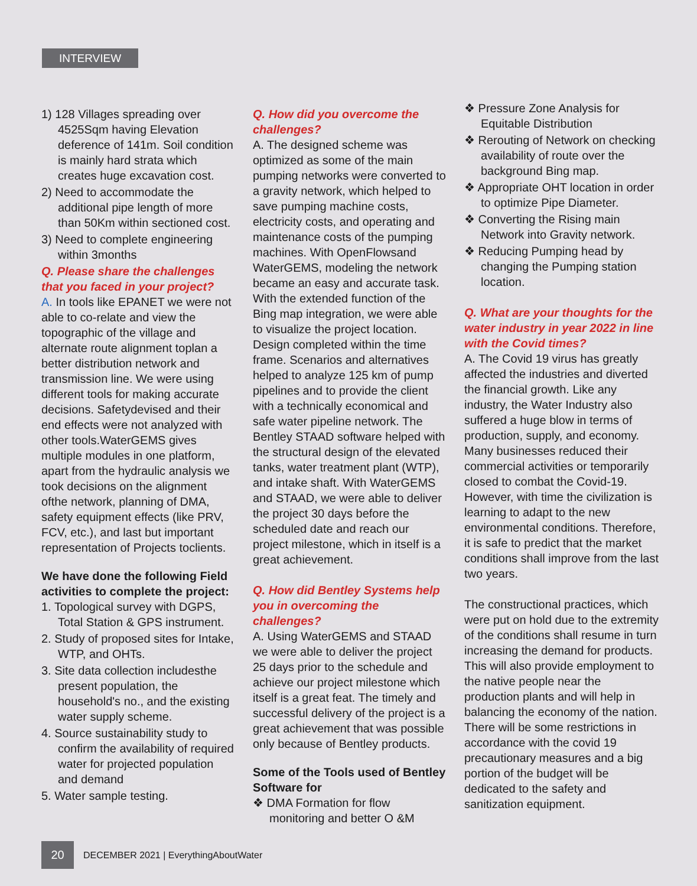INTERVIEW
1) 128 Villages spreading over 4525Sqm having Elevation deference of 141m. Soil condition is mainly hard strata which creates huge excavation cost.
2) Need to accommodate the additional pipe length of more than 50Km within sectioned cost.
3) Need to complete engineering within 3months
Q. Please share the challenges that you faced in your project?
A. In tools like EPANET we were not able to co-relate and view the topographic of the village and alternate route alignment toplan a better distribution network and transmission line. We were using different tools for making accurate decisions. Safetydevised and their end effects were not analyzed with other tools.WaterGEMS gives multiple modules in one platform, apart from the hydraulic analysis we took decisions on the alignment ofthe network, planning of DMA, safety equipment effects (like PRV, FCV, etc.), and last but important representation of Projects toclients.
We have done the following Field activities to complete the project:
1. Topological survey with DGPS, Total Station & GPS instrument.
2. Study of proposed sites for Intake, WTP, and OHTs.
3. Site data collection includesthe present population, the household's no., and the existing water supply scheme.
4. Source sustainability study to confirm the availability of required water for projected population and demand
5. Water sample testing.
Q. How did you overcome the challenges?
A. The designed scheme was optimized as some of the main pumping networks were converted to a gravity network, which helped to save pumping machine costs, electricity costs, and operating and maintenance costs of the pumping machines. With OpenFlowsand WaterGEMS, modeling the network became an easy and accurate task. With the extended function of the Bing map integration, we were able to visualize the project location. Design completed within the time frame. Scenarios and alternatives helped to analyze 125 km of pump pipelines and to provide the client with a technically economical and safe water pipeline network. The Bentley STAAD software helped with the structural design of the elevated tanks, water treatment plant (WTP), and intake shaft. With WaterGEMS and STAAD, we were able to deliver the project 30 days before the scheduled date and reach our project milestone, which in itself is a great achievement.
Q. How did Bentley Systems help you in overcoming the challenges?
A. Using WaterGEMS and STAAD we were able to deliver the project 25 days prior to the schedule and achieve our project milestone which itself is a great feat. The timely and successful delivery of the project is a great achievement that was possible only because of Bentley products.
Some of the Tools used of Bentley Software for
❖ DMA Formation for flow monitoring and better O &M
❖ Pressure Zone Analysis for Equitable Distribution
❖ Rerouting of Network on checking availability of route over the background Bing map.
❖ Appropriate OHT location in order to optimize Pipe Diameter.
❖ Converting the Rising main Network into Gravity network.
❖ Reducing Pumping head by changing the Pumping station location.
Q. What are your thoughts for the water industry in year 2022 in line with the Covid times?
A. The Covid 19 virus has greatly affected the industries and diverted the financial growth. Like any industry, the Water Industry also suffered a huge blow in terms of production, supply, and economy. Many businesses reduced their commercial activities or temporarily closed to combat the Covid-19. However, with time the civilization is learning to adapt to the new environmental conditions. Therefore, it is safe to predict that the market conditions shall improve from the last two years.
The constructional practices, which were put on hold due to the extremity of the conditions shall resume in turn increasing the demand for products. This will also provide employment to the native people near the production plants and will help in balancing the economy of the nation. There will be some restrictions in accordance with the covid 19 precautionary measures and a big portion of the budget will be dedicated to the safety and sanitization equipment.
20
DECEMBER 2021 | EverythingAboutWater